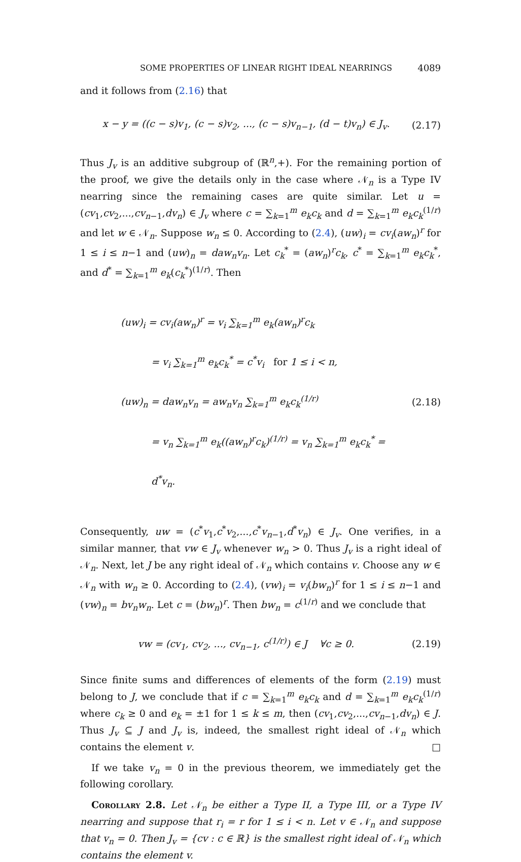SOME PROPERTIES OF LINEAR RIGHT IDEAL NEARRINGS 4089
and it follows from (2.16) that
x − y = ((c − s)v<sub>1</sub>, (c − s)v<sub>2</sub>, ..., (c − s)v<sub>n−1</sub>, (d − t)v<sub>n</sub>) ∈ J<sub>v</sub>. (2.17)
Thus J<sub>v</sub> is an additive subgroup of (ℝ<sup>n</sup>,+). For the remaining portion of the proof, we give the details only in the case where 𝒩<sub>n</sub> is a Type IV nearring since the remaining cases are quite similar. Let u = (cv<sub>1</sub>,cv<sub>2</sub>,...,cv<sub>n−1</sub>,dv<sub>n</sub>) ∈ J<sub>v</sub> where c = ∑<sub>k=1</sub><sup>m</sup> e<sub>k</sub>c<sub>k</sub> and d = ∑<sub>k=1</sub><sup>m</sup> e<sub>k</sub>c<sub>k</sub><sup>(1/r)</sup> and let w ∈ 𝒩<sub>n</sub>. Suppose w<sub>n</sub> ≤ 0. According to (2.4), (uw)<sub>i</sub> = cv<sub>i</sub>(aw<sub>n</sub>)<sup>r</sup> for 1 ≤ i ≤ n−1 and (uw)<sub>n</sub> = daw<sub>n</sub>v<sub>n</sub>. Let c<sub>k</sub><sup>*</sup> = (aw<sub>n</sub>)<sup>r</sup>c<sub>k</sub>, c<sup>*</sup> = ∑<sub>k=1</sub><sup>m</sup> e<sub>k</sub>c<sub>k</sub><sup>*</sup>, and d<sup>*</sup> = ∑<sub>k=1</sub><sup>m</sup> e<sub>k</sub>(c<sub>k</sub><sup>*</sup>)<sup>(1/r)</sup>. Then
(uw)<sub>i</sub> = cv<sub>i</sub>(aw<sub>n</sub>)<sup>r</sup> = v<sub>i</sub> ∑<sub>k=1</sub><sup>m</sup> e<sub>k</sub>(aw<sub>n</sub>)<sup>r</sup>c<sub>k</sub>
= v<sub>i</sub> ∑<sub>k=1</sub><sup>m</sup> e<sub>k</sub>c<sub>k</sub><sup>*</sup> = c<sup>*</sup>v<sub>i</sub> for 1 ≤ i < n,
(uw)<sub>n</sub> = daw<sub>n</sub>v<sub>n</sub> = aw<sub>n</sub>v<sub>n</sub> ∑<sub>k=1</sub><sup>m</sup> e<sub>k</sub>c<sub>k</sub><sup>(1/r)</sup>
= v<sub>n</sub> ∑<sub>k=1</sub><sup>m</sup> e<sub>k</sub>((aw<sub>n</sub>)<sup>r</sup>c<sub>k</sub>)<sup>(1/r)</sup> = v<sub>n</sub> ∑<sub>k=1</sub><sup>m</sup> e<sub>k</sub>c<sub>k</sub><sup>*</sup> = d<sup>*</sup>v<sub>n</sub>.
(2.18)
Consequently, uw = (c<sup>*</sup>v<sub>1</sub>,c<sup>*</sup>v<sub>2</sub>,...,c<sup>*</sup>v<sub>n−1</sub>,d<sup>*</sup>v<sub>n</sub>) ∈ J<sub>v</sub>. One verifies, in a similar manner, that vw ∈ J<sub>v</sub> whenever w<sub>n</sub> > 0. Thus J<sub>v</sub> is a right ideal of 𝒩<sub>n</sub>. Next, let J be any right ideal of 𝒩<sub>n</sub> which contains v. Choose any w ∈ 𝒩<sub>n</sub> with w<sub>n</sub> ≥ 0. According to (2.4), (vw)<sub>i</sub> = v<sub>i</sub>(bw<sub>n</sub>)<sup>r</sup> for 1 ≤ i ≤ n−1 and (vw)<sub>n</sub> = bv<sub>n</sub>w<sub>n</sub>. Let c = (bw<sub>n</sub>)<sup>r</sup>. Then bw<sub>n</sub> = c<sup>(1/r)</sup> and we conclude that
vw = (cv<sub>1</sub>, cv<sub>2</sub>, ..., cv<sub>n−1</sub>, c<sup>(1/r)</sup>) ∈ J ∀c ≥ 0. (2.19)
Since finite sums and differences of elements of the form (2.19) must belong to J, we conclude that if c = ∑<sub>k=1</sub><sup>m</sup> e<sub>k</sub>c<sub>k</sub> and d = ∑<sub>k=1</sub><sup>m</sup> e<sub>k</sub>c<sub>k</sub><sup>(1/r)</sup> where c<sub>k</sub> ≥ 0 and e<sub>k</sub> = ±1 for 1 ≤ k ≤ m, then (cv<sub>1</sub>,cv<sub>2</sub>,...,cv<sub>n−1</sub>,dv<sub>n</sub>) ∈ J. Thus J<sub>v</sub> ⊆ J and J<sub>v</sub> is, indeed, the smallest right ideal of 𝒩<sub>n</sub> which contains the element v. □
If we take v<sub>n</sub> = 0 in the previous theorem, we immediately get the following corollary.
Corollary 2.8. Let 𝒩<sub>n</sub> be either a Type II, a Type III, or a Type IV nearring and suppose that r<sub>i</sub> = r for 1 ≤ i < n. Let v ∈ 𝒩<sub>n</sub> and suppose that v<sub>n</sub> = 0. Then J<sub>v</sub> = {cv : c ∈ ℝ} is the smallest right ideal of 𝒩<sub>n</sub> which contains the element v.